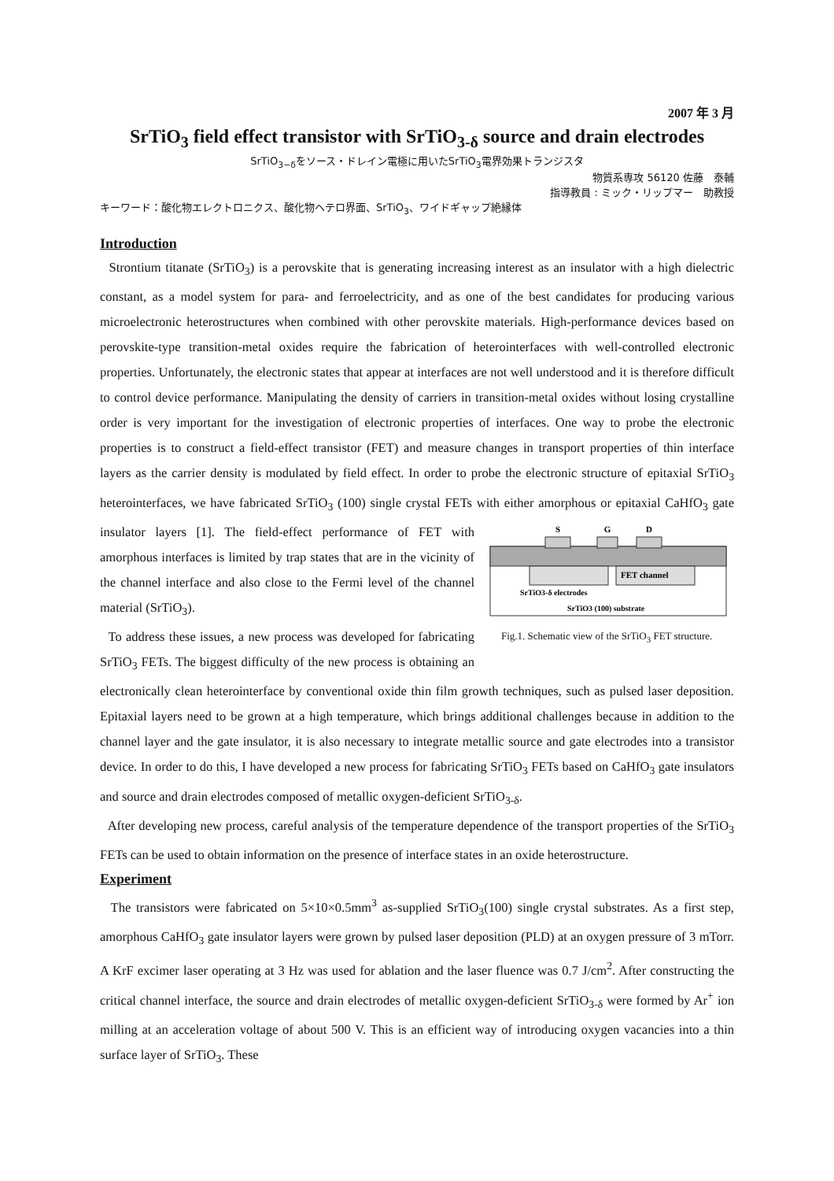2007 年 3 月
SrTiO<sub>3</sub> field effect transistor with SrTiO<sub>3-δ</sub> source and drain electrodes
SrTiO<sub>3−δ</sub>をソース・ドレイン電極に用いたSrTiO<sub>3</sub>電界効果トランジスタ
物質系専攻 56120 佐藤　泰輔
指導教員 : ミック・リップマー　助教授
キーワード：酸化物エレクトロニクス、酸化物ヘテロ界面、SrTiO<sub>3</sub>、ワイドギャップ絶縁体
Introduction
Strontium titanate (SrTiO<sub>3</sub>) is a perovskite that is generating increasing interest as an insulator with a high dielectric constant, as a model system for para- and ferroelectricity, and as one of the best candidates for producing various microelectronic heterostructures when combined with other perovskite materials. High-performance devices based on perovskite-type transition-metal oxides require the fabrication of heterointerfaces with well-controlled electronic properties. Unfortunately, the electronic states that appear at interfaces are not well understood and it is therefore difficult to control device performance. Manipulating the density of carriers in transition-metal oxides without losing crystalline order is very important for the investigation of electronic properties of interfaces. One way to probe the electronic properties is to construct a field-effect transistor (FET) and measure changes in transport properties of thin interface layers as the carrier density is modulated by field effect. In order to probe the electronic structure of epitaxial SrTiO<sub>3</sub> heterointerfaces, we have fabricated SrTiO<sub>3</sub> (100) single crystal FETs with either amorphous or epitaxial CaHfO<sub>3</sub> gate insulator layers [1]. The field-effect performance of FET with
S
G
D
FET channel
SrTiO3-δ electrodes
SrTiO3 (100) substrate
Fig.1. Schematic view of the SrTiO<sub>3</sub> FET structure. amorphous interfaces is limited by trap states that are in the vicinity of the channel interface and also close to the Fermi level of the channel material (SrTiO<sub>3</sub>).
To address these issues, a new process was developed for fabricating SrTiO<sub>3</sub> FETs. The biggest difficulty of the new process is obtaining an electronically clean heterointerface by conventional oxide thin film growth techniques, such as pulsed laser deposition. Epitaxial layers need to be grown at a high temperature, which brings additional challenges because in addition to the channel layer and the gate insulator, it is also necessary to integrate metallic source and gate electrodes into a transistor device. In order to do this, I have developed a new process for fabricating SrTiO<sub>3</sub> FETs based on CaHfO<sub>3</sub> gate insulators and source and drain electrodes composed of metallic oxygen-deficient SrTiO<sub>3-δ</sub>.
After developing new process, careful analysis of the temperature dependence of the transport properties of the SrTiO<sub>3</sub> FETs can be used to obtain information on the presence of interface states in an oxide heterostructure.
Experiment
The transistors were fabricated on 5×10×0.5mm<sup>3</sup> as-supplied SrTiO<sub>3</sub>(100) single crystal substrates. As a first step, amorphous CaHfO<sub>3</sub> gate insulator layers were grown by pulsed laser deposition (PLD) at an oxygen pressure of 3 mTorr. A KrF excimer laser operating at 3 Hz was used for ablation and the laser fluence was 0.7 J/cm<sup>2</sup>. After constructing the critical channel interface, the source and drain electrodes of metallic oxygen-deficient SrTiO<sub>3-δ</sub> were formed by Ar<sup>+</sup> ion milling at an acceleration voltage of about 500 V. This is an efficient way of introducing oxygen vacancies into a thin surface layer of SrTiO<sub>3</sub>. These